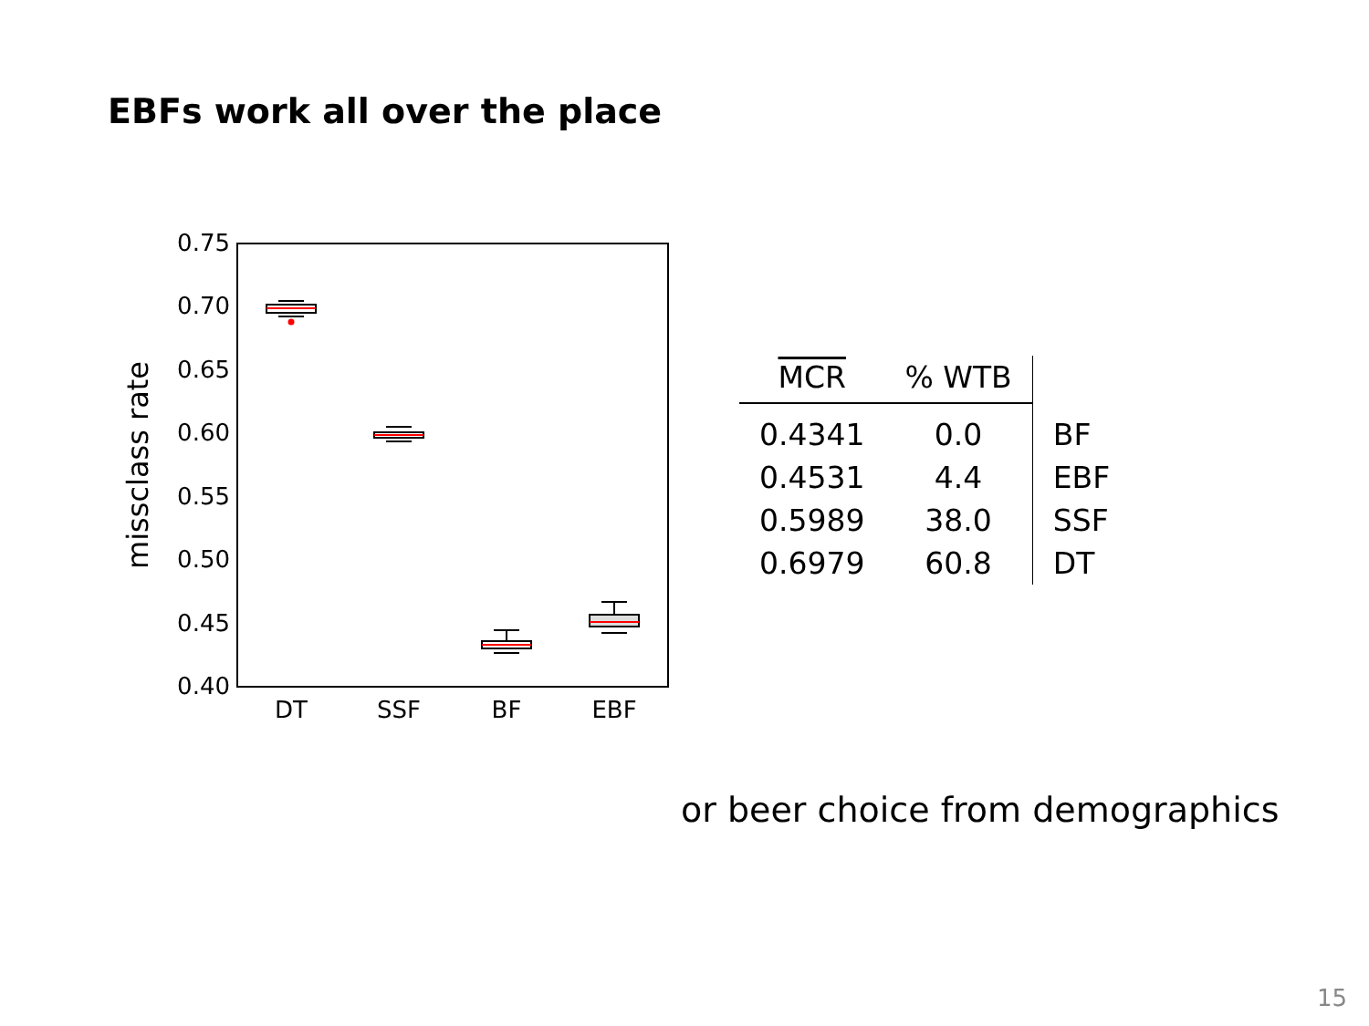EBFs work all over the place
0.75
0.70
0.65
0.60
0.55
0.50
0.45
0.40
missclass rate
DT
SSF
BF
EBF
| MCR | % WTB | |
| --- | --- | --- |
| 0.4341 | 0.0 | BF |
| 0.4531 | 4.4 | EBF |
| 0.5989 | 38.0 | SSF |
| 0.6979 | 60.8 | DT |
or beer choice from demographics
15